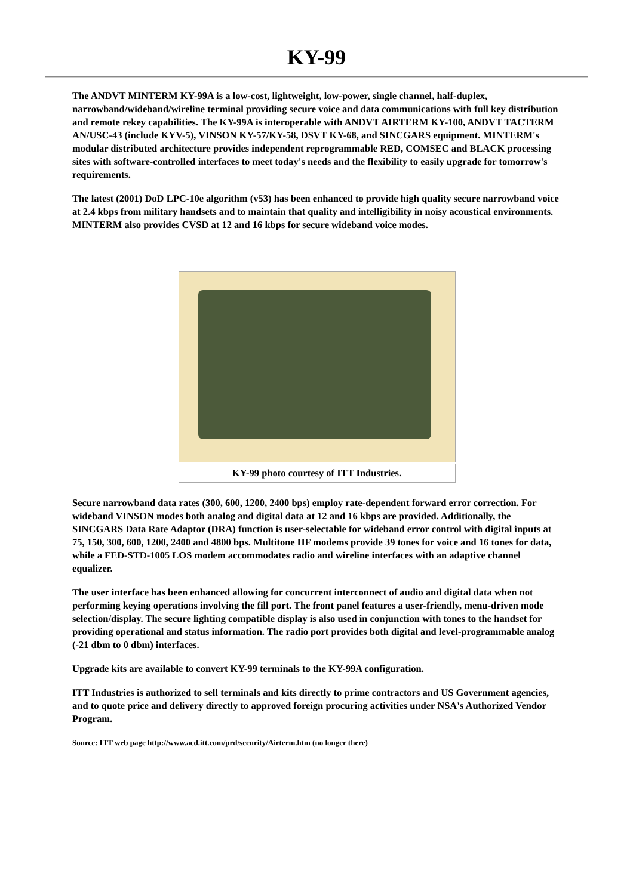KY-99
The ANDVT MINTERM KY-99A is a low-cost, lightweight, low-power, single channel, half-duplex, narrowband/wideband/wireline terminal providing secure voice and data communications with full key distribution and remote rekey capabilities. The KY-99A is interoperable with ANDVT AIRTERM KY-100, ANDVT TACTERM AN/USC-43 (include KYV-5), VINSON KY-57/KY-58, DSVT KY-68, and SINCGARS equipment. MINTERM's modular distributed architecture provides independent reprogrammable RED, COMSEC and BLACK processing sites with software-controlled interfaces to meet today's needs and the flexibility to easily upgrade for tomorrow's requirements.
The latest (2001) DoD LPC-10e algorithm (v53) has been enhanced to provide high quality secure narrowband voice at 2.4 kbps from military handsets and to maintain that quality and intelligibility in noisy acoustical environments. MINTERM also provides CVSD at 12 and 16 kbps for secure wideband voice modes.
| KY-99 photo courtesy of ITT Industries. |
Secure narrowband data rates (300, 600, 1200, 2400 bps) employ rate-dependent forward error correction. For wideband VINSON modes both analog and digital data at 12 and 16 kbps are provided. Additionally, the SINCGARS Data Rate Adaptor (DRA) function is user-selectable for wideband error control with digital inputs at 75, 150, 300, 600, 1200, 2400 and 4800 bps. Multitone HF modems provide 39 tones for voice and 16 tones for data, while a FED-STD-1005 LOS modem accommodates radio and wireline interfaces with an adaptive channel equalizer.
The user interface has been enhanced allowing for concurrent interconnect of audio and digital data when not performing keying operations involving the fill port. The front panel features a user-friendly, menu-driven mode selection/display. The secure lighting compatible display is also used in conjunction with tones to the handset for providing operational and status information. The radio port provides both digital and level-programmable analog (-21 dbm to 0 dbm) interfaces.
Upgrade kits are available to convert KY-99 terminals to the KY-99A configuration.
ITT Industries is authorized to sell terminals and kits directly to prime contractors and US Government agencies, and to quote price and delivery directly to approved foreign procuring activities under NSA's Authorized Vendor Program.
Source: ITT web page http://www.acd.itt.com/prd/security/Airterm.htm (no longer there)